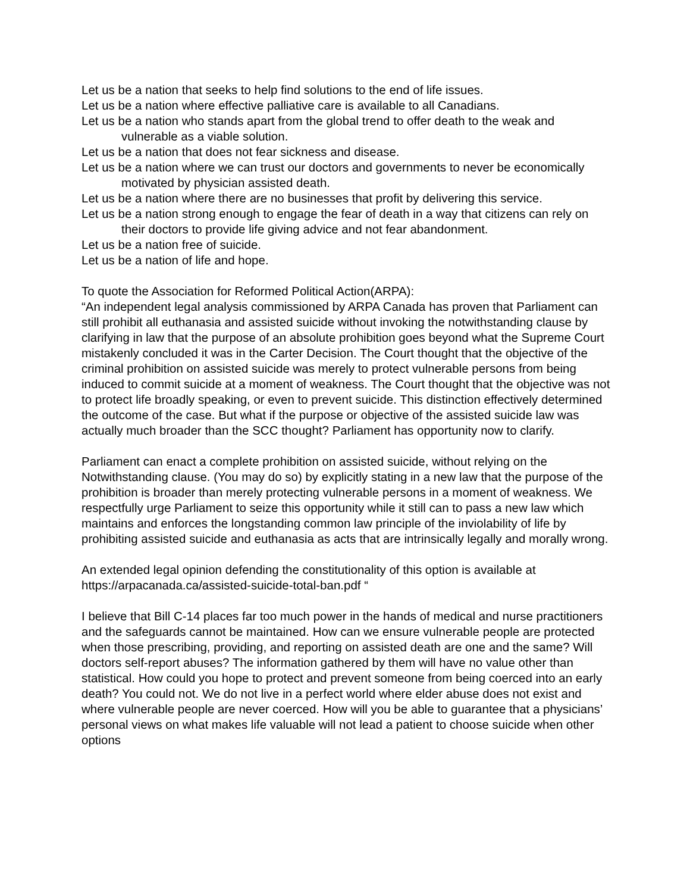Let us be a nation that seeks to help find solutions to the end of life issues.
Let us be a nation where effective palliative care is available to all Canadians.
Let us be a nation who stands apart from the global trend to offer death to the weak and vulnerable as a viable solution.
Let us be a nation that does not fear sickness and disease.
Let us be a nation where we can trust our doctors and governments to never be economically motivated by physician assisted death.
Let us be a nation where there are no businesses that profit by delivering this service.
Let us be a nation strong enough to engage the fear of death in a way that citizens can rely on their doctors to provide life giving advice and not fear abandonment.
Let us be a nation free of suicide.
Let us be a nation of life and hope.
To quote the Association for Reformed Political Action(ARPA):
“An independent legal analysis commissioned by ARPA Canada has proven that Parliament can still prohibit all euthanasia and assisted suicide without invoking the notwithstanding clause by clarifying in law that the purpose of an absolute prohibition goes beyond what the Supreme Court mistakenly concluded it was in the Carter Decision. The Court thought that the objective of the criminal prohibition on assisted suicide was merely to protect vulnerable persons from being induced to commit suicide at a moment of weakness. The Court thought that the objective was not to protect life broadly speaking, or even to prevent suicide. This distinction effectively determined the outcome of the case. But what if the purpose or objective of the assisted suicide law was actually much broader than the SCC thought? Parliament has opportunity now to clarify.
Parliament can enact a complete prohibition on assisted suicide, without relying on the Notwithstanding clause. (You may do so) by explicitly stating in a new law that the purpose of the prohibition is broader than merely protecting vulnerable persons in a moment of weakness. We respectfully urge Parliament to seize this opportunity while it still can to pass a new law which maintains and enforces the longstanding common law principle of the inviolability of life by prohibiting assisted suicide and euthanasia as acts that are intrinsically legally and morally wrong.
An extended legal opinion defending the constitutionality of this option is available at https://arpacanada.ca/assisted-suicide-total-ban.pdf “
I believe that Bill C-14 places far too much power in the hands of medical and nurse practitioners and the safeguards cannot be maintained. How can we ensure vulnerable people are protected when those prescribing, providing, and reporting on assisted death are one and the same? Will doctors self-report abuses? The information gathered by them will have no value other than statistical. How could you hope to protect and prevent someone from being coerced into an early death? You could not. We do not live in a perfect world where elder abuse does not exist and where vulnerable people are never coerced. How will you be able to guarantee that a physicians’ personal views on what makes life valuable will not lead a patient to choose suicide when other options